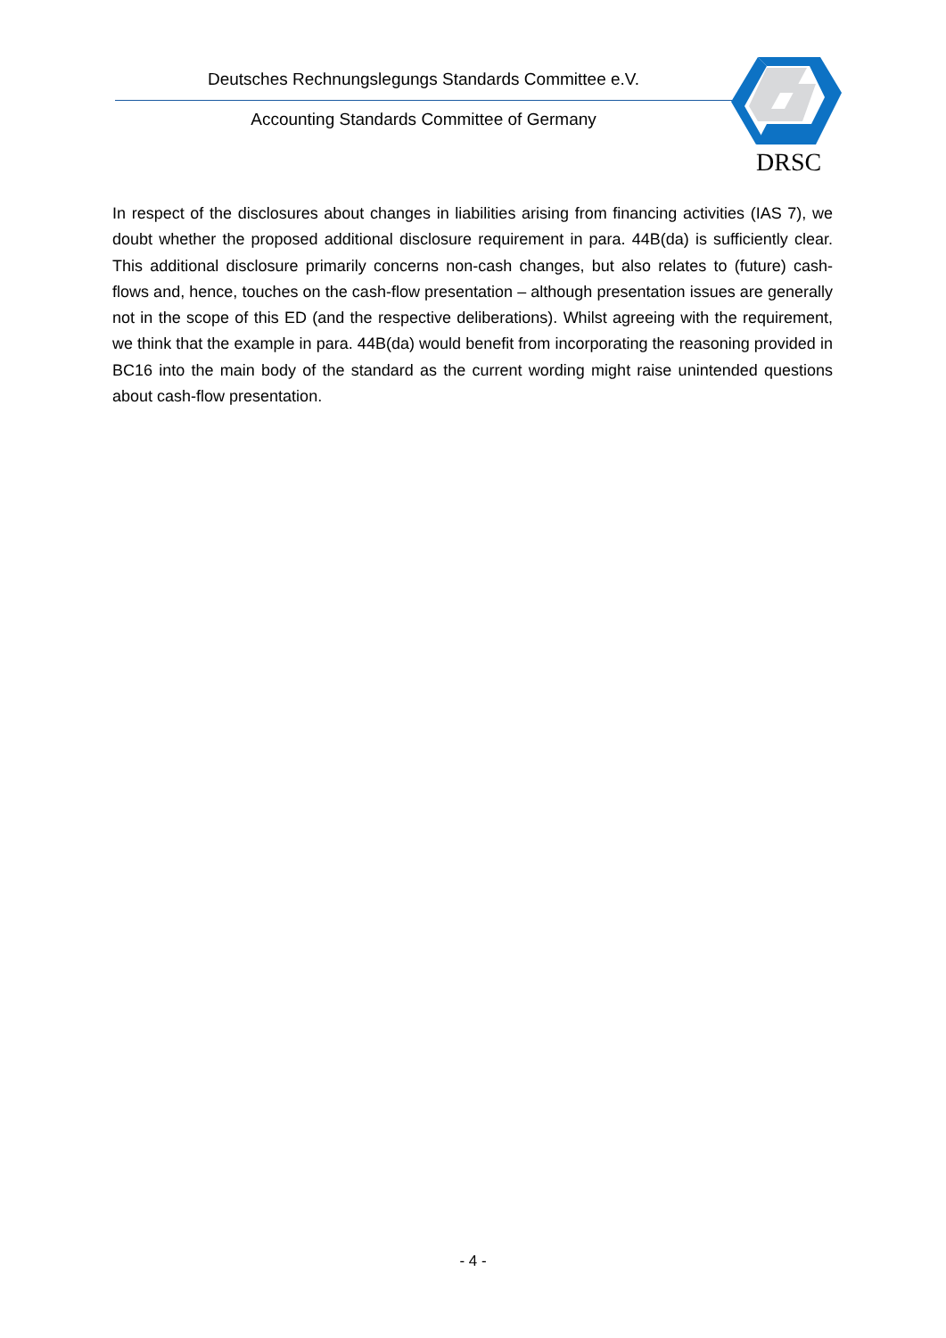Deutsches Rechnungslegungs Standards Committee e.V.
Accounting Standards Committee of Germany
DRSC
In respect of the disclosures about changes in liabilities arising from financing activities (IAS 7), we doubt whether the proposed additional disclosure requirement in para. 44B(da) is sufficiently clear. This additional disclosure primarily concerns non-cash changes, but also relates to (future) cash-flows and, hence, touches on the cash-flow presentation – although presentation issues are generally not in the scope of this ED (and the respective deliberations). Whilst agreeing with the requirement, we think that the example in para. 44B(da) would benefit from incorporating the reasoning provided in BC16 into the main body of the standard as the current wording might raise unintended questions about cash-flow presentation.
- 4 -